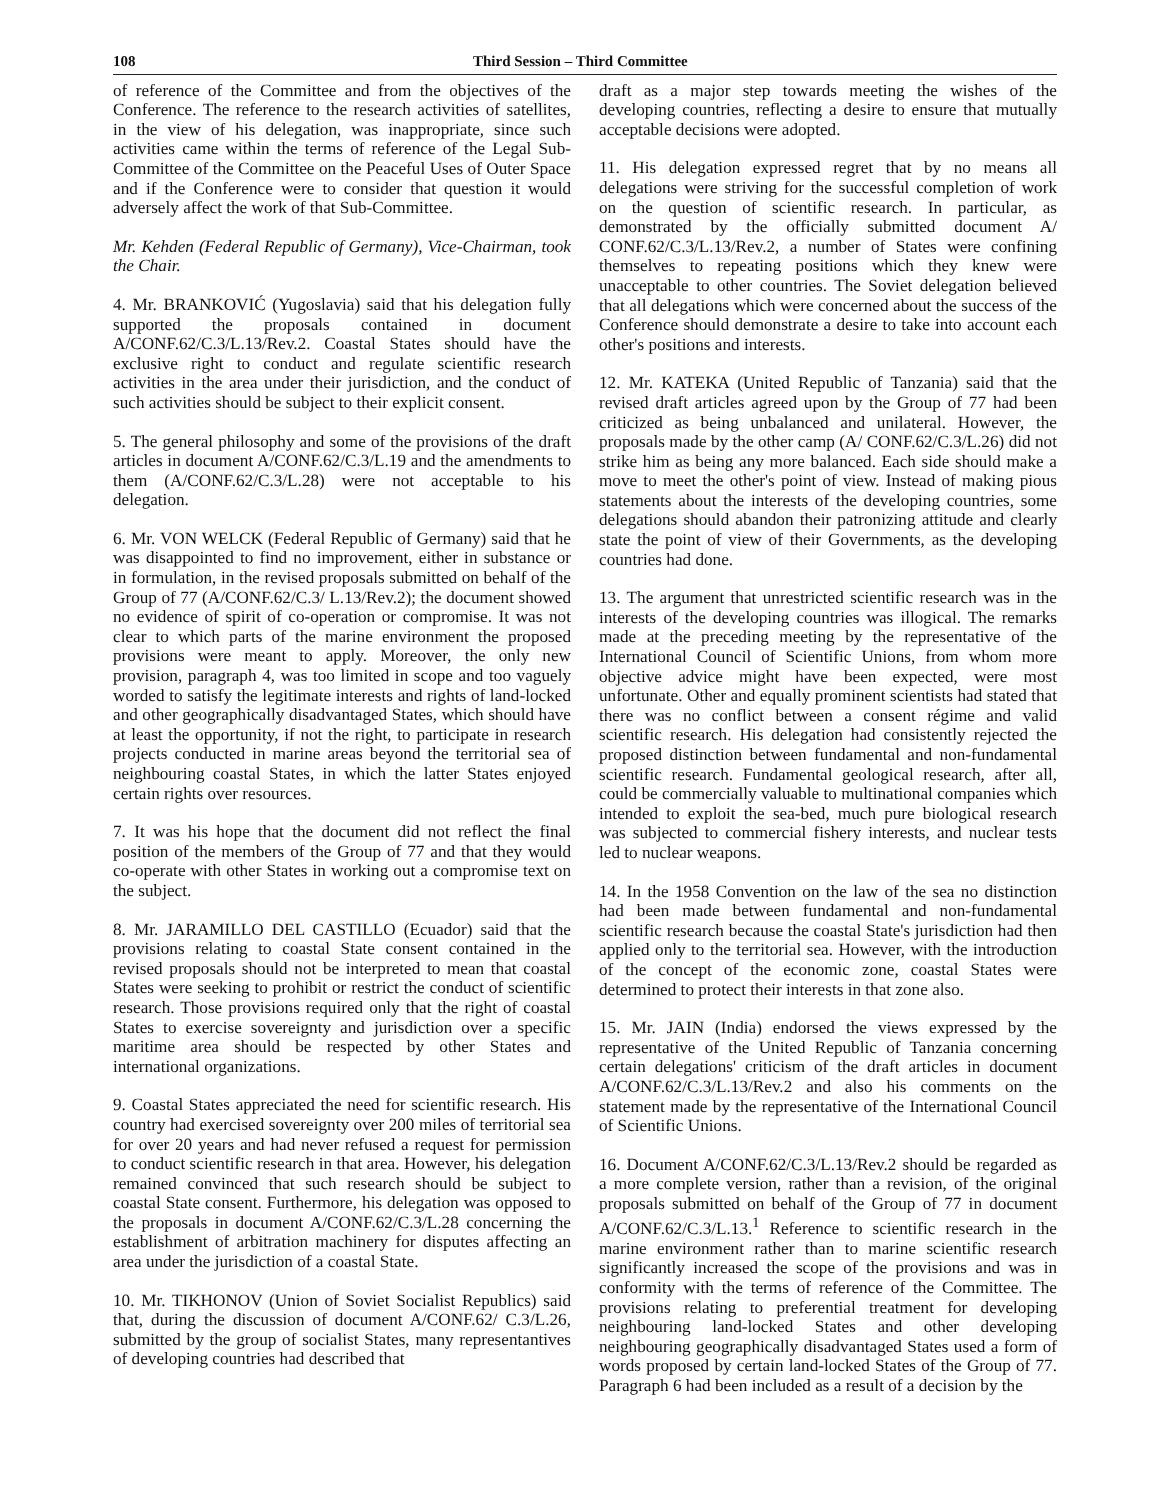108 Third Session – Third Committee
of reference of the Committee and from the objectives of the Conference. The reference to the research activities of satellites, in the view of his delegation, was inappropriate, since such activities came within the terms of reference of the Legal Sub-Committee of the Committee on the Peaceful Uses of Outer Space and if the Conference were to consider that question it would adversely affect the work of that Sub-Committee.
Mr. Kehden (Federal Republic of Germany), Vice-Chairman, took the Chair.
4. Mr. BRANKOVIĆ (Yugoslavia) said that his delegation fully supported the proposals contained in document A/CONF.62/C.3/L.13/Rev.2. Coastal States should have the exclusive right to conduct and regulate scientific research activities in the area under their jurisdiction, and the conduct of such activities should be subject to their explicit consent.
5. The general philosophy and some of the provisions of the draft articles in document A/CONF.62/C.3/L.19 and the amendments to them (A/CONF.62/C.3/L.28) were not acceptable to his delegation.
6. Mr. VON WELCK (Federal Republic of Germany) said that he was disappointed to find no improvement, either in substance or in formulation, in the revised proposals submitted on behalf of the Group of 77 (A/CONF.62/C.3/ L.13/Rev.2); the document showed no evidence of spirit of co-operation or compromise. It was not clear to which parts of the marine environment the proposed provisions were meant to apply. Moreover, the only new provision, paragraph 4, was too limited in scope and too vaguely worded to satisfy the legitimate interests and rights of land-locked and other geographically disadvantaged States, which should have at least the opportunity, if not the right, to participate in research projects conducted in marine areas beyond the territorial sea of neighbouring coastal States, in which the latter States enjoyed certain rights over resources.
7. It was his hope that the document did not reflect the final position of the members of the Group of 77 and that they would co-operate with other States in working out a compromise text on the subject.
8. Mr. JARAMILLO DEL CASTILLO (Ecuador) said that the provisions relating to coastal State consent contained in the revised proposals should not be interpreted to mean that coastal States were seeking to prohibit or restrict the conduct of scientific research. Those provisions required only that the right of coastal States to exercise sovereignty and jurisdiction over a specific maritime area should be respected by other States and international organizations.
9. Coastal States appreciated the need for scientific research. His country had exercised sovereignty over 200 miles of territorial sea for over 20 years and had never refused a request for permission to conduct scientific research in that area. However, his delegation remained convinced that such research should be subject to coastal State consent. Furthermore, his delegation was opposed to the proposals in document A/CONF.62/C.3/L.28 concerning the establishment of arbitration machinery for disputes affecting an area under the jurisdiction of a coastal State.
10. Mr. TIKHONOV (Union of Soviet Socialist Republics) said that, during the discussion of document A/CONF.62/ C.3/L.26, submitted by the group of socialist States, many representantives of developing countries had described that
draft as a major step towards meeting the wishes of the developing countries, reflecting a desire to ensure that mutually acceptable decisions were adopted.
11. His delegation expressed regret that by no means all delegations were striving for the successful completion of work on the question of scientific research. In particular, as demonstrated by the officially submitted document A/ CONF.62/C.3/L.13/Rev.2, a number of States were confining themselves to repeating positions which they knew were unacceptable to other countries. The Soviet delegation believed that all delegations which were concerned about the success of the Conference should demonstrate a desire to take into account each other's positions and interests.
12. Mr. KATEKA (United Republic of Tanzania) said that the revised draft articles agreed upon by the Group of 77 had been criticized as being unbalanced and unilateral. However, the proposals made by the other camp (A/ CONF.62/C.3/L.26) did not strike him as being any more balanced. Each side should make a move to meet the other's point of view. Instead of making pious statements about the interests of the developing countries, some delegations should abandon their patronizing attitude and clearly state the point of view of their Governments, as the developing countries had done.
13. The argument that unrestricted scientific research was in the interests of the developing countries was illogical. The remarks made at the preceding meeting by the representative of the International Council of Scientific Unions, from whom more objective advice might have been expected, were most unfortunate. Other and equally prominent scientists had stated that there was no conflict between a consent régime and valid scientific research. His delegation had consistently rejected the proposed distinction between fundamental and non-fundamental scientific research. Fundamental geological research, after all, could be commercially valuable to multinational companies which intended to exploit the sea-bed, much pure biological research was subjected to commercial fishery interests, and nuclear tests led to nuclear weapons.
14. In the 1958 Convention on the law of the sea no distinction had been made between fundamental and non-fundamental scientific research because the coastal State's jurisdiction had then applied only to the territorial sea. However, with the introduction of the concept of the economic zone, coastal States were determined to protect their interests in that zone also.
15. Mr. JAIN (India) endorsed the views expressed by the representative of the United Republic of Tanzania concerning certain delegations' criticism of the draft articles in document A/CONF.62/C.3/L.13/Rev.2 and also his comments on the statement made by the representative of the International Council of Scientific Unions.
16. Document A/CONF.62/C.3/L.13/Rev.2 should be regarded as a more complete version, rather than a revision, of the original proposals submitted on behalf of the Group of 77 in document A/CONF.62/C.3/L.13.<sup>1</sup> Reference to scientific research in the marine environment rather than to marine scientific research significantly increased the scope of the provisions and was in conformity with the terms of reference of the Committee. The provisions relating to preferential treatment for developing neighbouring land-locked States and other developing neighbouring geographically disadvantaged States used a form of words proposed by certain land-locked States of the Group of 77. Paragraph 6 had been included as a result of a decision by the